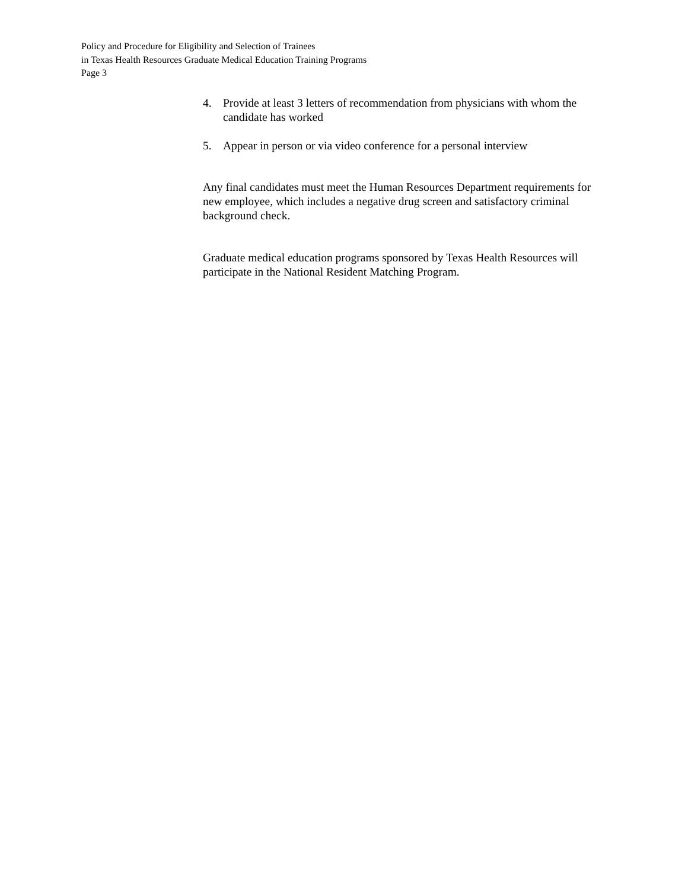Policy and Procedure for Eligibility and Selection of Trainees
in Texas Health Resources Graduate Medical Education Training Programs
Page 3
4. Provide at least 3 letters of recommendation from physicians with whom the candidate has worked
5. Appear in person or via video conference for a personal interview
Any final candidates must meet the Human Resources Department requirements for new employee, which includes a negative drug screen and satisfactory criminal background check.
Graduate medical education programs sponsored by Texas Health Resources will participate in the National Resident Matching Program.